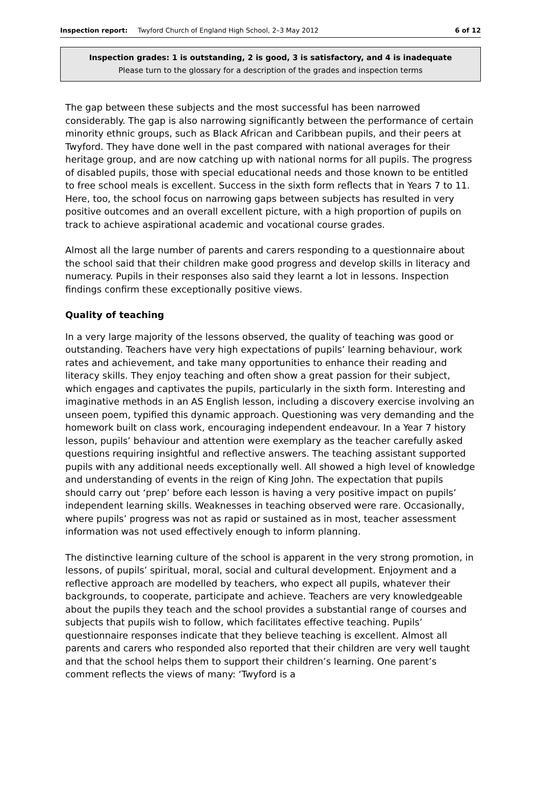Inspection report: Twyford Church of England High School, 2–3 May 2012 6 of 12
Inspection grades: 1 is outstanding, 2 is good, 3 is satisfactory, and 4 is inadequate
Please turn to the glossary for a description of the grades and inspection terms
The gap between these subjects and the most successful has been narrowed considerably. The gap is also narrowing significantly between the performance of certain minority ethnic groups, such as Black African and Caribbean pupils, and their peers at Twyford. They have done well in the past compared with national averages for their heritage group, and are now catching up with national norms for all pupils. The progress of disabled pupils, those with special educational needs and those known to be entitled to free school meals is excellent. Success in the sixth form reflects that in Years 7 to 11. Here, too, the school focus on narrowing gaps between subjects has resulted in very positive outcomes and an overall excellent picture, with a high proportion of pupils on track to achieve aspirational academic and vocational course grades.
Almost all the large number of parents and carers responding to a questionnaire about the school said that their children make good progress and develop skills in literacy and numeracy. Pupils in their responses also said they learnt a lot in lessons. Inspection findings confirm these exceptionally positive views.
Quality of teaching
In a very large majority of the lessons observed, the quality of teaching was good or outstanding. Teachers have very high expectations of pupils’ learning behaviour, work rates and achievement, and take many opportunities to enhance their reading and literacy skills. They enjoy teaching and often show a great passion for their subject, which engages and captivates the pupils, particularly in the sixth form. Interesting and imaginative methods in an AS English lesson, including a discovery exercise involving an unseen poem, typified this dynamic approach. Questioning was very demanding and the homework built on class work, encouraging independent endeavour. In a Year 7 history lesson, pupils’ behaviour and attention were exemplary as the teacher carefully asked questions requiring insightful and reflective answers. The teaching assistant supported pupils with any additional needs exceptionally well. All showed a high level of knowledge and understanding of events in the reign of King John. The expectation that pupils should carry out ‘prep’ before each lesson is having a very positive impact on pupils’ independent learning skills. Weaknesses in teaching observed were rare. Occasionally, where pupils’ progress was not as rapid or sustained as in most, teacher assessment information was not used effectively enough to inform planning.
The distinctive learning culture of the school is apparent in the very strong promotion, in lessons, of pupils’ spiritual, moral, social and cultural development. Enjoyment and a reflective approach are modelled by teachers, who expect all pupils, whatever their backgrounds, to cooperate, participate and achieve. Teachers are very knowledgeable about the pupils they teach and the school provides a substantial range of courses and subjects that pupils wish to follow, which facilitates effective teaching. Pupils’ questionnaire responses indicate that they believe teaching is excellent. Almost all parents and carers who responded also reported that their children are very well taught and that the school helps them to support their children’s learning. One parent’s comment reflects the views of many: ‘Twyford is a